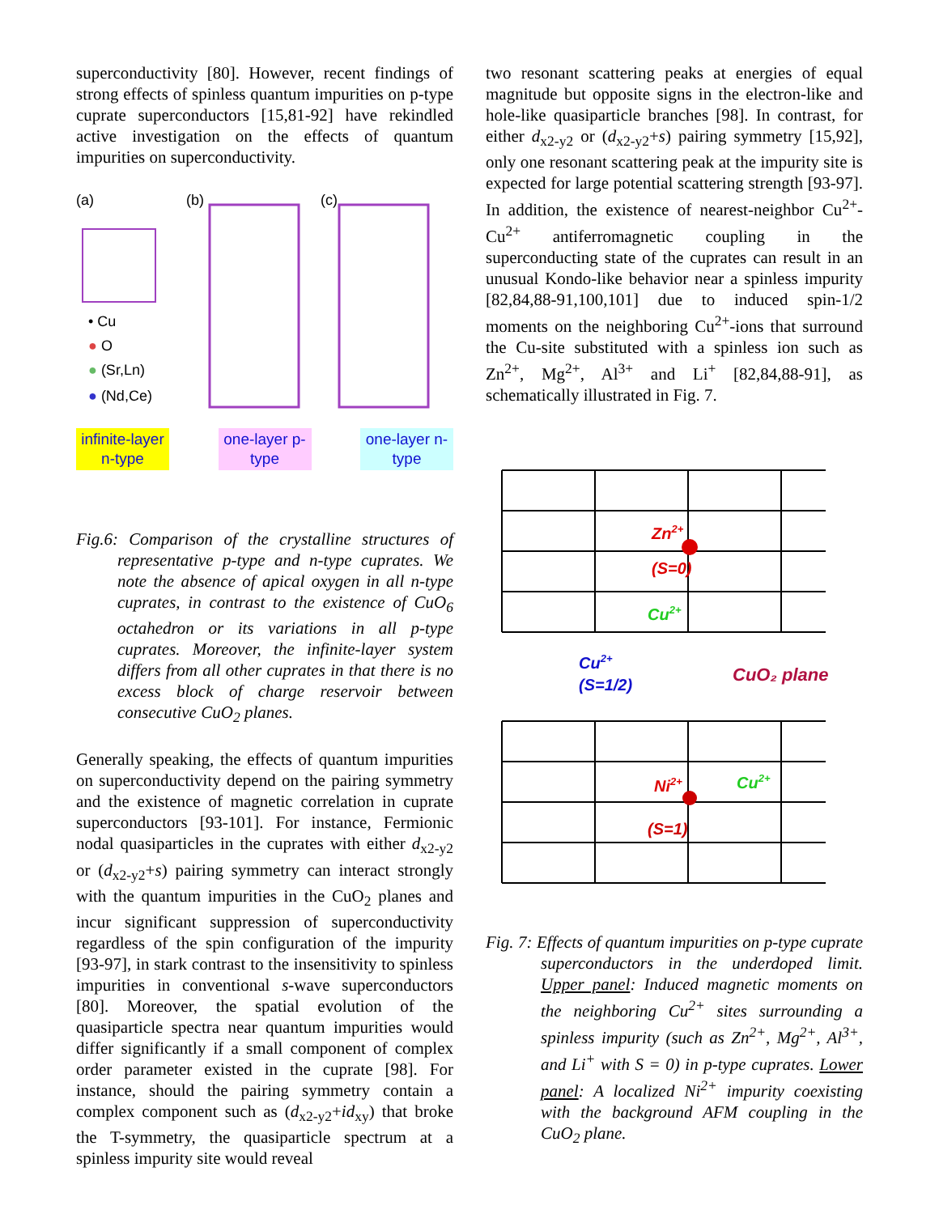superconductivity [80]. However, recent findings of strong effects of spinless quantum impurities on p-type cuprate superconductors [15,81-92] have rekindled active investigation on the effects of quantum impurities on superconductivity.
(a)
(b)
(c)
• Cu
● O
● (Sr,Ln)
● (Nd,Ce)
infinite-layer n-type
one-layer p-type
one-layer n-type
Fig.6: Comparison of the crystalline structures of representative p-type and n-type cuprates. We note the absence of apical oxygen in all n-type cuprates, in contrast to the existence of CuO<sub>6</sub> octahedron or its variations in all p-type cuprates. Moreover, the infinite-layer system differs from all other cuprates in that there is no excess block of charge reservoir between consecutive CuO<sub>2</sub> planes.
Generally speaking, the effects of quantum impurities on superconductivity depend on the pairing symmetry and the existence of magnetic correlation in cuprate superconductors [93-101]. For instance, Fermionic nodal quasiparticles in the cuprates with either d<sub>x2-y2</sub> or (d<sub>x2-y2</sub>+s) pairing symmetry can interact strongly with the quantum impurities in the CuO<sub>2</sub> planes and incur significant suppression of superconductivity regardless of the spin configuration of the impurity [93-97], in stark contrast to the insensitivity to spinless impurities in conventional s-wave superconductors [80]. Moreover, the spatial evolution of the quasiparticle spectra near quantum impurities would differ significantly if a small component of complex order parameter existed in the cuprate [98]. For instance, should the pairing symmetry contain a complex component such as (d<sub>x2-y2</sub>+id<sub>xy</sub>) that broke the T-symmetry, the quasiparticle spectrum at a spinless impurity site would reveal
two resonant scattering peaks at energies of equal magnitude but opposite signs in the electron-like and hole-like quasiparticle branches [98]. In contrast, for either d<sub>x2-y2</sub> or (d<sub>x2-y2</sub>+s) pairing symmetry [15,92], only one resonant scattering peak at the impurity site is expected for large potential scattering strength [93-97]. In addition, the existence of nearest-neighbor Cu<sup>2+</sup>-Cu<sup>2+</sup> antiferromagnetic coupling in the superconducting state of the cuprates can result in an unusual Kondo-like behavior near a spinless impurity [82,84,88-91,100,101] due to induced spin-1/2 moments on the neighboring Cu<sup>2+</sup>-ions that surround the Cu-site substituted with a spinless ion such as Zn<sup>2+</sup>, Mg<sup>2+</sup>, Al<sup>3+</sup> and Li<sup>+</sup> [82,84,88-91], as schematically illustrated in Fig. 7.
Zn2+
(S=0)
Cu2+
Cu2+
(S=1/2)
CuO₂ plane
Ni2+
Cu2+
(S=1)
Fig. 7: Effects of quantum impurities on p-type cuprate superconductors in the underdoped limit. Upper panel: Induced magnetic moments on the neighboring Cu<sup>2+</sup> sites surrounding a spinless impurity (such as Zn<sup>2+</sup>, Mg<sup>2+</sup>, Al<sup>3+</sup>, and Li<sup>+</sup> with S = 0) in p-type cuprates. Lower panel: A localized Ni<sup>2+</sup> impurity coexisting with the background AFM coupling in the CuO<sub>2</sub> plane.